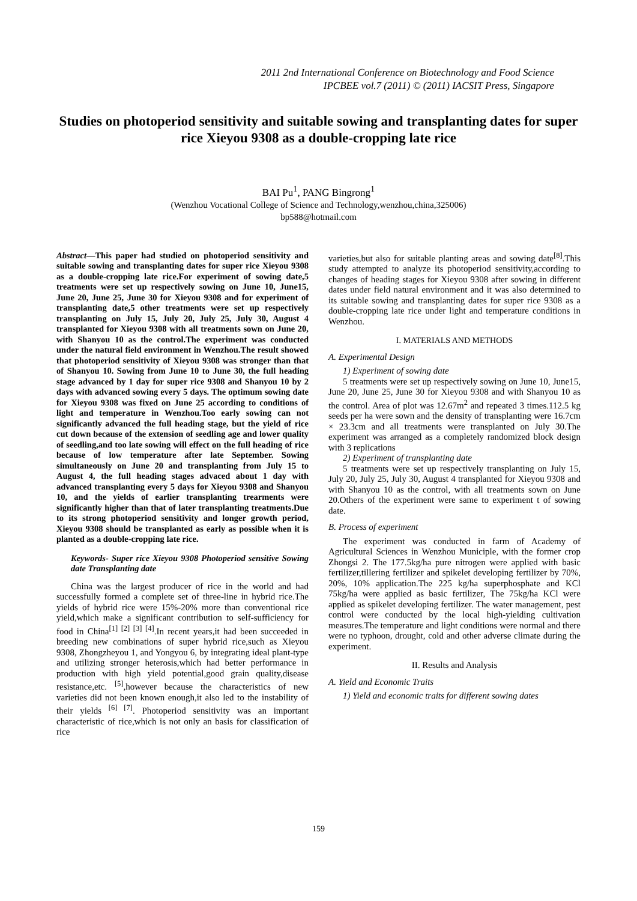2011 2nd International Conference on Biotechnology and Food Science
IPCBEE vol.7 (2011) © (2011) IACSIT Press, Singapore
Studies on photoperiod sensitivity and suitable sowing and transplanting dates for super rice Xieyou 9308 as a double-cropping late rice
BAI Pu<sup>1</sup>, PANG Bingrong<sup>1</sup>
(Wenzhou Vocational College of Science and Technology,wenzhou,china,325006)
bp588@hotmail.com
Abstract—This paper had studied on photoperiod sensitivity and suitable sowing and transplanting dates for super rice Xieyou 9308 as a double-cropping late rice.For experiment of sowing date,5 treatments were set up respectively sowing on June 10, June15, June 20, June 25, June 30 for Xieyou 9308 and for experiment of transplanting date,5 other treatments were set up respectively transplanting on July 15, July 20, July 25, July 30, August 4 transplanted for Xieyou 9308 with all treatments sown on June 20, with Shanyou 10 as the control.The experiment was conducted under the natural field environment in Wenzhou.The result showed that photoperiod sensitivity of Xieyou 9308 was stronger than that of Shanyou 10. Sowing from June 10 to June 30, the full heading stage advanced by 1 day for super rice 9308 and Shanyou 10 by 2 days with advanced sowing every 5 days. The optimum sowing date for Xieyou 9308 was fixed on June 25 according to conditions of light and temperature in Wenzhou.Too early sowing can not significantly advanced the full heading stage, but the yield of rice cut down because of the extension of seedling age and lower quality of seedling,and too late sowing will effect on the full heading of rice because of low temperature after late September. Sowing simultaneously on June 20 and transplanting from July 15 to August 4, the full heading stages advaced about 1 day with advanced transplanting every 5 days for Xieyou 9308 and Shanyou 10, and the yields of earlier transplanting trearments were significantly higher than that of later transplanting treatments.Due to its strong photoperiod sensitivity and longer growth period, Xieyou 9308 should be transplanted as early as possible when it is planted as a double-cropping late rice.
Keywords- Super rice Xieyou 9308 Photoperiod sensitive Sowing date Transplanting date
China was the largest producer of rice in the world and had successfully formed a complete set of three-line in hybrid rice.The yields of hybrid rice were 15%-20% more than conventional rice yield,which make a significant contribution to self-sufficiency for food in China<sup>[1] [2] [3] [4]</sup>.In recent years,it had been succeeded in breeding new combinations of super hybrid rice,such as Xieyou 9308, Zhongzheyou 1, and Yongyou 6, by integrating ideal plant-type and utilizing stronger heterosis,which had better performance in production with high yield potential,good grain quality,disease resistance,etc. <sup>[5]</sup>,however because the characteristics of new varieties did not been known enough,it also led to the instability of their yields <sup>[6] [7]</sup>. Photoperiod sensitivity was an important characteristic of rice,which is not only an basis for classification of rice
varieties,but also for suitable planting areas and sowing date<sup>[8]</sup>.This study attempted to analyze its photoperiod sensitivity,according to changes of heading stages for Xieyou 9308 after sowing in different dates under field natural environment and it was also determined to its suitable sowing and transplanting dates for super rice 9308 as a double-cropping late rice under light and temperature conditions in Wenzhou.
I. MATERIALS AND METHODS
A. Experimental Design
1) Experiment of sowing date
5 treatments were set up respectively sowing on June 10, June15, June 20, June 25, June 30 for Xieyou 9308 and with Shanyou 10 as the control. Area of plot was 12.67m<sup>2</sup> and repeated 3 times.112.5 kg seeds per ha were sown and the density of transplanting were 16.7cm × 23.3cm and all treatments were transplanted on July 30.The experiment was arranged as a completely randomized block design with 3 replications
2) Experiment of transplanting date
5 treatments were set up respectively transplanting on July 15, July 20, July 25, July 30, August 4 transplanted for Xieyou 9308 and with Shanyou 10 as the control, with all treatments sown on June 20.Others of the experiment were same to experiment t of sowing date.
B. Process of experiment
The experiment was conducted in farm of Academy of Agricultural Sciences in Wenzhou Municiple, with the former crop Zhongsi 2. The 177.5kg/ha pure nitrogen were applied with basic fertilizer,tillering fertilizer and spikelet developing fertilizer by 70%, 20%, 10% application.The 225 kg/ha superphosphate and KCl 75kg/ha were applied as basic fertilizer, The 75kg/ha KCl were applied as spikelet developing fertilizer. The water management, pest control were conducted by the local high-yielding cultivation measures.The temperature and light conditions were normal and there were no typhoon, drought, cold and other adverse climate during the experiment.
II. Results and Analysis
A. Yield and Economic Traits
1) Yield and economic traits for different sowing dates
159